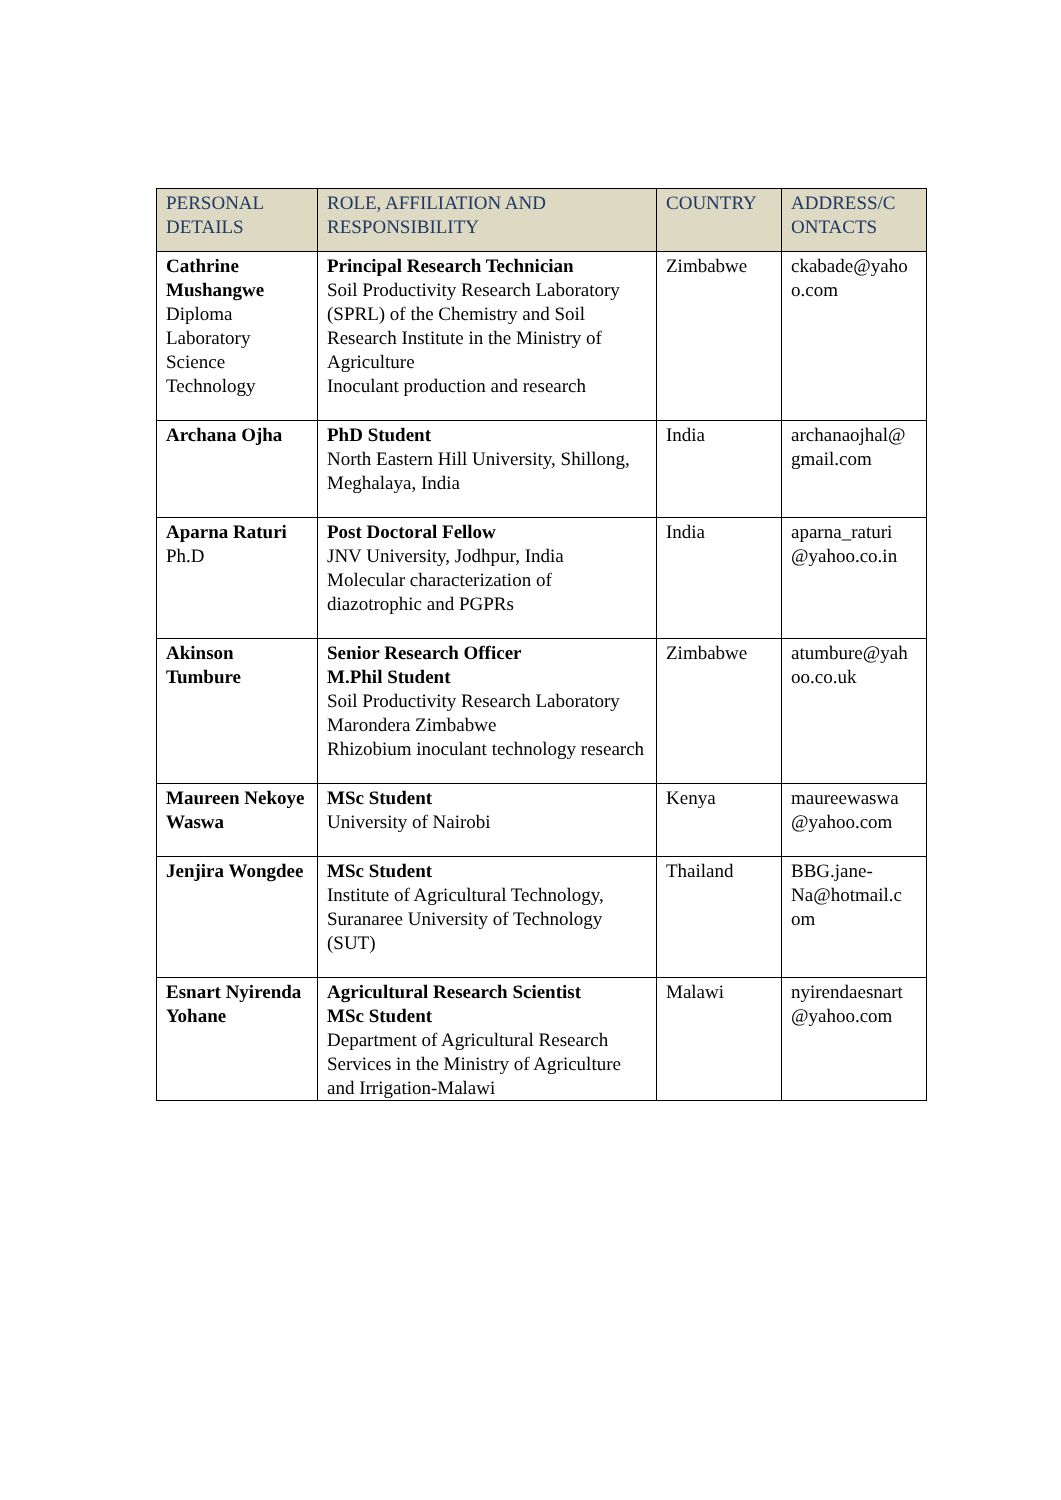| PERSONAL DETAILS | ROLE, AFFILIATION AND RESPONSIBILITY | COUNTRY | ADDRESS/C ONTACTS |
| --- | --- | --- | --- |
| Cathrine Mushangwe Diploma Laboratory Science Technology | Principal Research Technician Soil Productivity Research Laboratory (SPRL) of the Chemistry and Soil Research Institute in the Ministry of Agriculture Inoculant production and research | Zimbabwe | ckabade@yaho o.com |
| Archana Ojha | PhD Student North Eastern Hill University, Shillong, Meghalaya, India | India | archanaojhal@ gmail.com |
| Aparna Raturi Ph.D | Post Doctoral Fellow JNV University, Jodhpur, India Molecular characterization of diazotrophic and PGPRs | India | aparna_raturi @yahoo.co.in |
| Akinson Tumbure | Senior Research Officer M.Phil Student Soil Productivity Research Laboratory Marondera Zimbabwe Rhizobium inoculant technology research | Zimbabwe | atumbure@yah oo.co.uk |
| Maureen Nekoye Waswa | MSc Student University of Nairobi | Kenya | maureewaswa @yahoo.com |
| Jenjira Wongdee | MSc Student Institute of Agricultural Technology, Suranaree University of Technology (SUT) | Thailand | BBG.jane-Na@hotmail.c om |
| Esnart Nyirenda Yohane | Agricultural Research Scientist MSc Student Department of Agricultural Research Services in the Ministry of Agriculture and Irrigation-Malawi | Malawi | nyirendaesnart @yahoo.com |